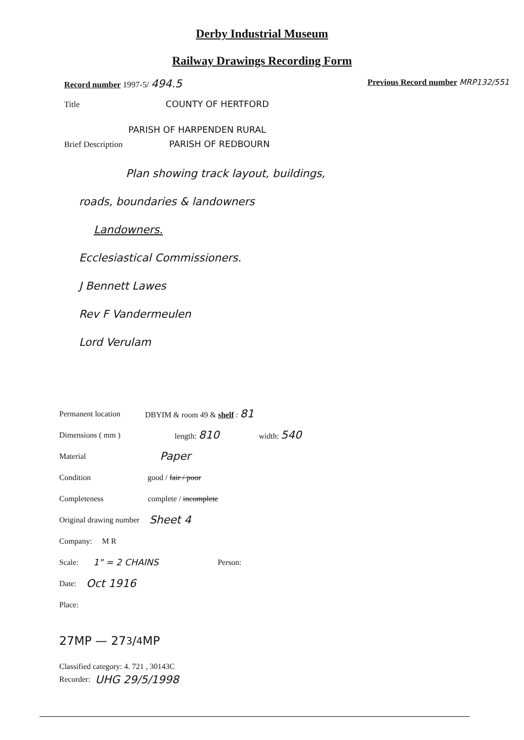Derby Industrial Museum
Railway Drawings Recording Form
Record number 1997-5/ 494.5 Previous Record number MRP132/551
Title COUNTY OF HERTFORD
PARISH OF HARPENDEN RURAL
Brief Description PARISH OF REDBOURN
Plan showing track layout, buildings,
roads, boundaries & landowners
Landowners.
Ecclesiastical Commissioners.
J Bennett Lawes
Rev F Vandermeulen
Lord Verulam
Permanent location DBYIM & room 49 & shelf : 81
Dimensions ( mm ) length: 810 width: 540
Material Paper
Condition good / fair / poor
Completeness complete / incomplete
Original drawing number Sheet 4
Company: M R
Scale: 1" = 2 CHAINS Person:
Date: Oct 1916
Place:
27MP — 273/4MP
Classified category: 4. 721 , 30143C
Recorder: UHG 29/5/1998